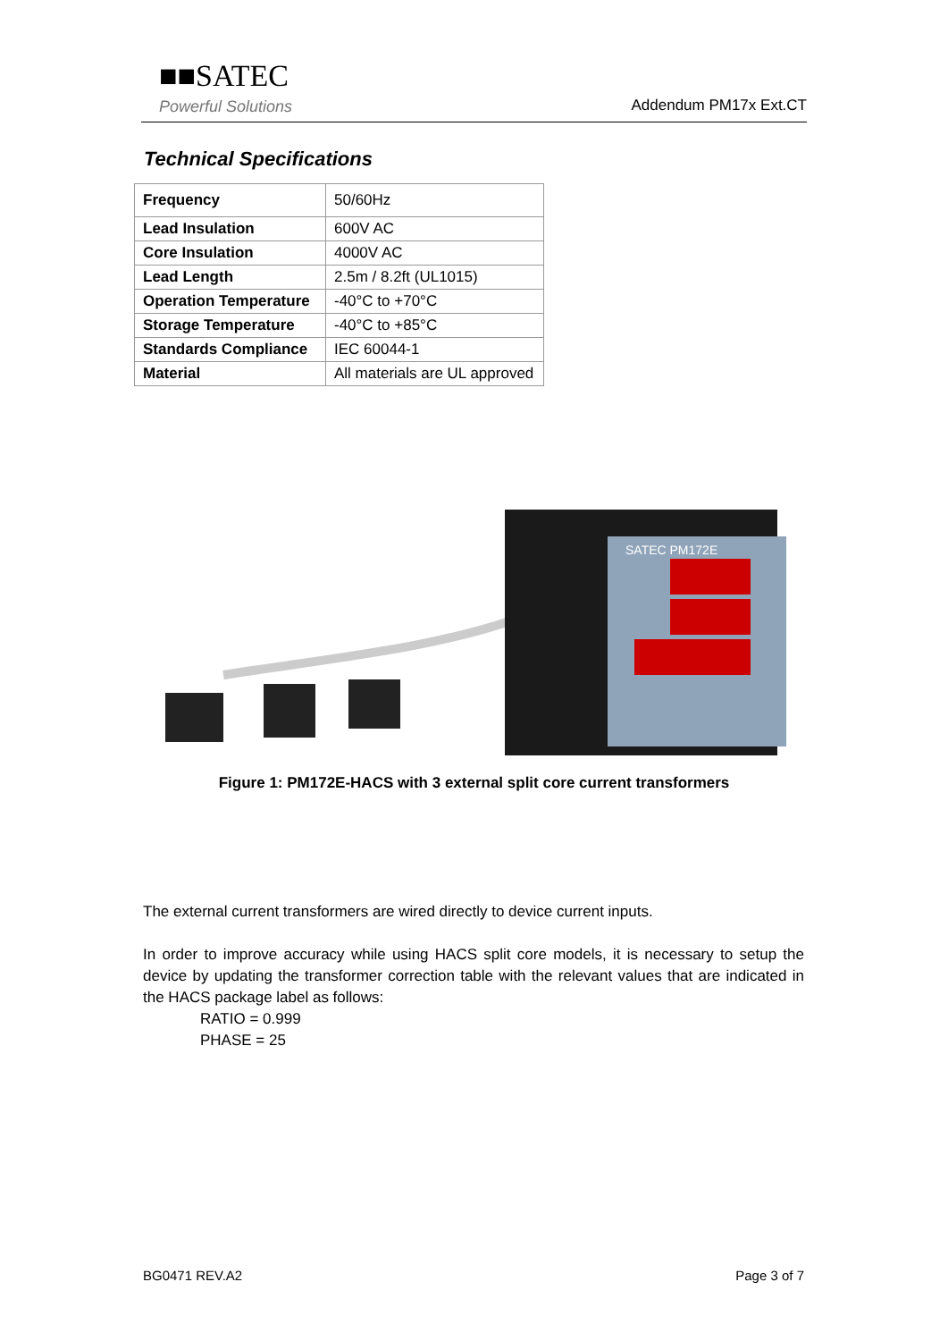■■SATEC
Powerful Solutions
Addendum PM17x Ext.CT
Technical Specifications
| Frequency | 50/60Hz |
| Lead Insulation | 600V AC |
| Core Insulation | 4000V AC |
| Lead Length | 2.5m / 8.2ft (UL1015) |
| Operation Temperature | -40°C to +70°C |
| Storage Temperature | -40°C to +85°C |
| Standards Compliance | IEC 60044-1 |
| Material | All materials are UL approved |
SATEC PM172E
Figure 1: PM172E-HACS with 3 external split core current transformers
The external current transformers are wired directly to device current inputs.
In order to improve accuracy while using HACS split core models, it is necessary to setup the device by updating the transformer correction table with the relevant values that are indicated in the HACS package label as follows:
RATIO = 0.999
PHASE = 25
BG0471 REV.A2 Page 3 of 7